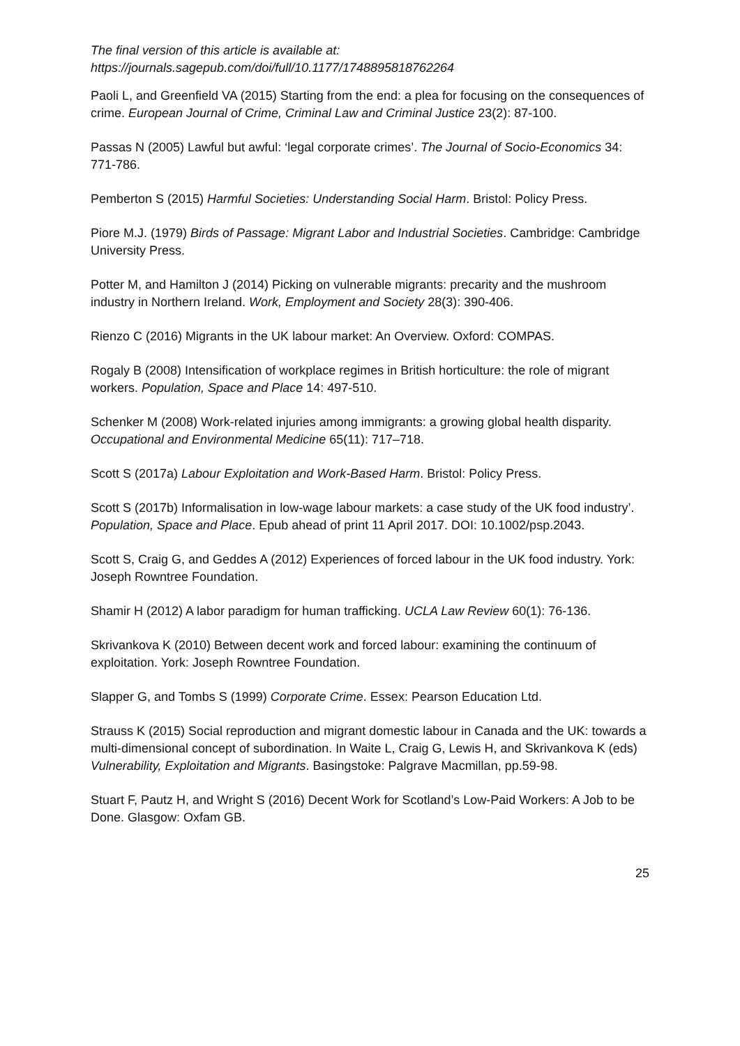The final version of this article is available at:
https://journals.sagepub.com/doi/full/10.1177/1748895818762264
Paoli L, and Greenfield VA (2015) Starting from the end: a plea for focusing on the consequences of crime. European Journal of Crime, Criminal Law and Criminal Justice 23(2): 87-100.
Passas N (2005) Lawful but awful: ‘legal corporate crimes’. The Journal of Socio-Economics 34: 771-786.
Pemberton S (2015) Harmful Societies: Understanding Social Harm. Bristol: Policy Press.
Piore M.J. (1979) Birds of Passage: Migrant Labor and Industrial Societies. Cambridge: Cambridge University Press.
Potter M, and Hamilton J (2014) Picking on vulnerable migrants: precarity and the mushroom industry in Northern Ireland. Work, Employment and Society 28(3): 390-406.
Rienzo C (2016) Migrants in the UK labour market: An Overview. Oxford: COMPAS.
Rogaly B (2008) Intensification of workplace regimes in British horticulture: the role of migrant workers. Population, Space and Place 14: 497-510.
Schenker M (2008) Work-related injuries among immigrants: a growing global health disparity. Occupational and Environmental Medicine 65(11): 717–718.
Scott S (2017a) Labour Exploitation and Work-Based Harm. Bristol: Policy Press.
Scott S (2017b) Informalisation in low-wage labour markets: a case study of the UK food industry’. Population, Space and Place. Epub ahead of print 11 April 2017. DOI: 10.1002/psp.2043.
Scott S, Craig G, and Geddes A (2012) Experiences of forced labour in the UK food industry. York: Joseph Rowntree Foundation.
Shamir H (2012) A labor paradigm for human trafficking. UCLA Law Review 60(1): 76-136.
Skrivankova K (2010) Between decent work and forced labour: examining the continuum of exploitation. York: Joseph Rowntree Foundation.
Slapper G, and Tombs S (1999) Corporate Crime. Essex: Pearson Education Ltd.
Strauss K (2015) Social reproduction and migrant domestic labour in Canada and the UK: towards a multi-dimensional concept of subordination. In Waite L, Craig G, Lewis H, and Skrivankova K (eds) Vulnerability, Exploitation and Migrants. Basingstoke: Palgrave Macmillan, pp.59-98.
Stuart F, Pautz H, and Wright S (2016) Decent Work for Scotland’s Low-Paid Workers: A Job to be Done. Glasgow: Oxfam GB.
25